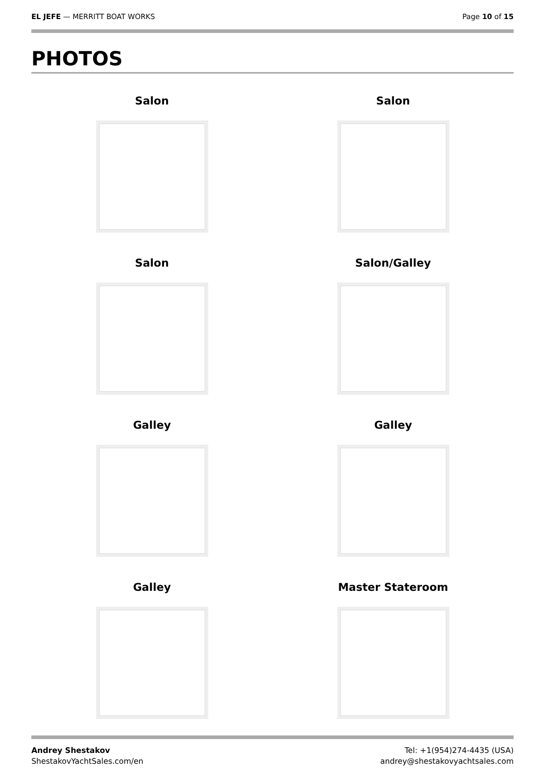EL JEFE — MERRITT BOAT WORKS Page 10 of 15
PHOTOS
Salon
Salon
Salon
Salon/Galley
Galley
Galley
Galley
Master Stateroom
Andrey Shestakov
ShestakovYachtSales.com/en
Tel: +1(954)274-4435 (USA)
andrey@shestakovyachtsales.com